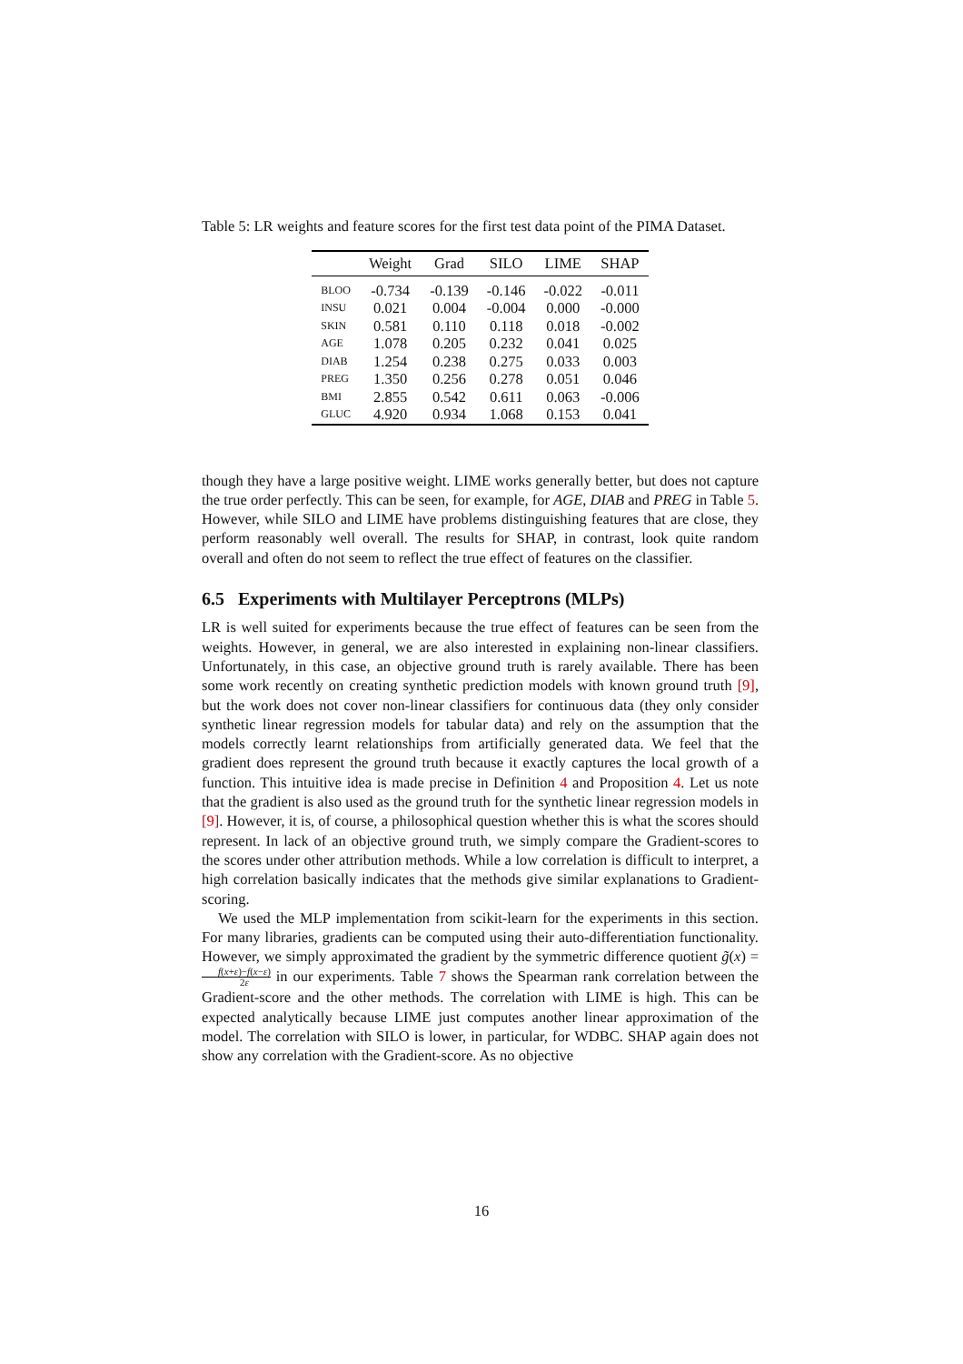Table 5: LR weights and feature scores for the first test data point of the PIMA Dataset.
| | Weight | Grad | SILO | LIME | SHAP |
| --- | --- | --- | --- | --- | --- |
| BLOO | -0.734 | -0.139 | -0.146 | -0.022 | -0.011 |
| INSU | 0.021 | 0.004 | -0.004 | 0.000 | -0.000 |
| SKIN | 0.581 | 0.110 | 0.118 | 0.018 | -0.002 |
| AGE | 1.078 | 0.205 | 0.232 | 0.041 | 0.025 |
| DIAB | 1.254 | 0.238 | 0.275 | 0.033 | 0.003 |
| PREG | 1.350 | 0.256 | 0.278 | 0.051 | 0.046 |
| BMI | 2.855 | 0.542 | 0.611 | 0.063 | -0.006 |
| GLUC | 4.920 | 0.934 | 1.068 | 0.153 | 0.041 |
though they have a large positive weight. LIME works generally better, but does not capture the true order perfectly. This can be seen, for example, for AGE, DIAB and PREG in Table 5. However, while SILO and LIME have problems distinguishing features that are close, they perform reasonably well overall. The results for SHAP, in contrast, look quite random overall and often do not seem to reflect the true effect of features on the classifier.
6.5 Experiments with Multilayer Perceptrons (MLPs)
LR is well suited for experiments because the true effect of features can be seen from the weights. However, in general, we are also interested in explaining non-linear classifiers. Unfortunately, in this case, an objective ground truth is rarely available. There has been some work recently on creating synthetic prediction models with known ground truth [9], but the work does not cover non-linear classifiers for continuous data (they only consider synthetic linear regression models for tabular data) and rely on the assumption that the models correctly learnt relationships from artificially generated data. We feel that the gradient does represent the ground truth because it exactly captures the local growth of a function. This intuitive idea is made precise in Definition 4 and Proposition 4. Let us note that the gradient is also used as the ground truth for the synthetic linear regression models in [9]. However, it is, of course, a philosophical question whether this is what the scores should represent. In lack of an objective ground truth, we simply compare the Gradient-scores to the scores under other attribution methods. While a low correlation is difficult to interpret, a high correlation basically indicates that the methods give similar explanations to Gradient-scoring.
We used the MLP implementation from scikit-learn for the experiments in this section. For many libraries, gradients can be computed using their auto-differentiation functionality. However, we simply approximated the gradient by the symmetric difference quotient g̃(x) = f(x+ε)−f(x−ε) 2ε in our experiments. Table 7 shows the Spearman rank correlation between the Gradient-score and the other methods. The correlation with LIME is high. This can be expected analytically because LIME just computes another linear approximation of the model. The correlation with SILO is lower, in particular, for WDBC. SHAP again does not show any correlation with the Gradient-score. As no objective
16